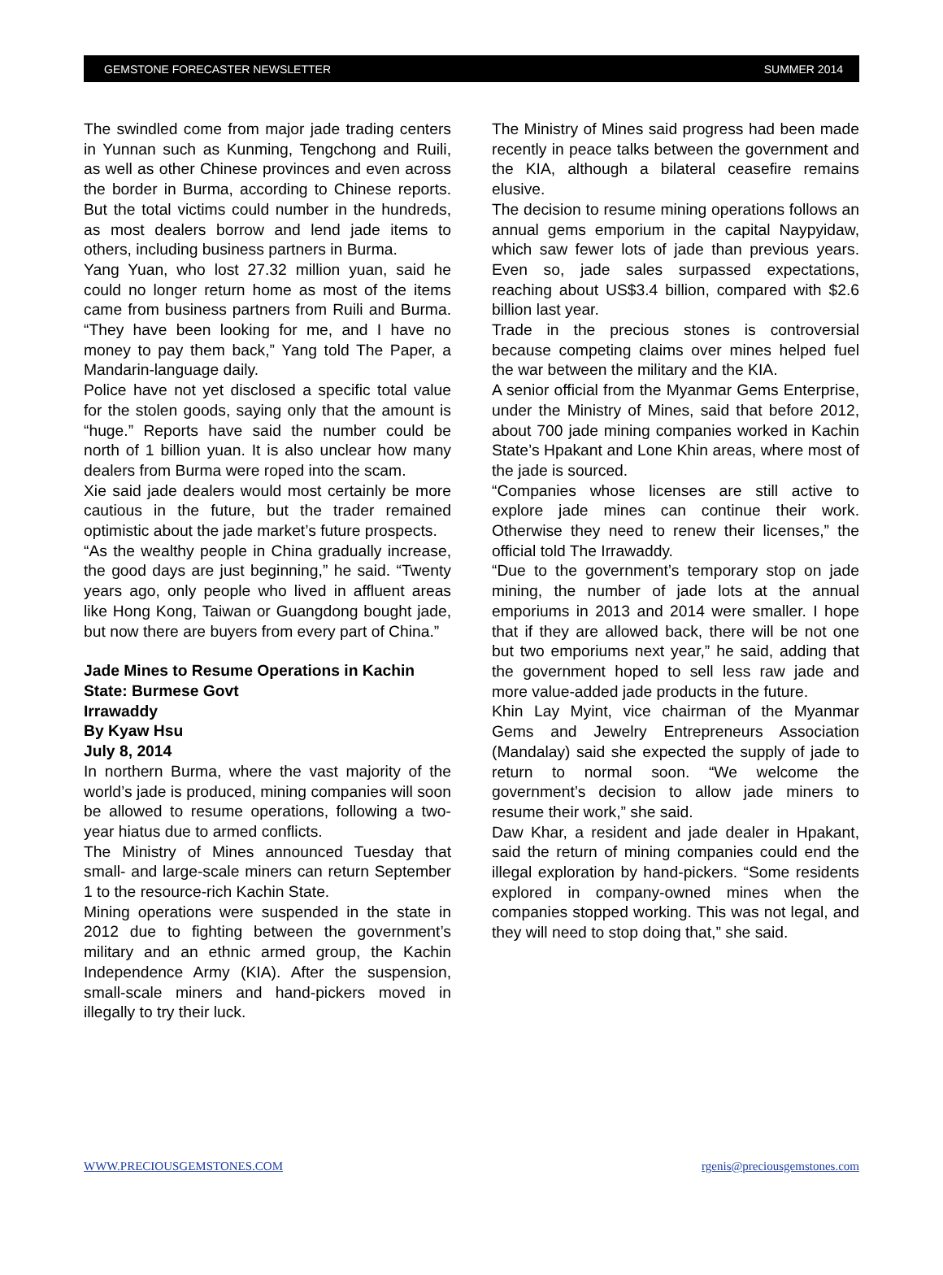GEMSTONE FORECASTER NEWSLETTER SUMMER 2014
The swindled come from major jade trading centers in Yunnan such as Kunming, Tengchong and Ruili, as well as other Chinese provinces and even across the border in Burma, according to Chinese reports. But the total victims could number in the hundreds, as most dealers borrow and lend jade items to others, including business partners in Burma.
Yang Yuan, who lost 27.32 million yuan, said he could no longer return home as most of the items came from business partners from Ruili and Burma. “They have been looking for me, and I have no money to pay them back,” Yang told The Paper, a Mandarin-language daily.
Police have not yet disclosed a specific total value for the stolen goods, saying only that the amount is “huge.” Reports have said the number could be north of 1 billion yuan. It is also unclear how many dealers from Burma were roped into the scam.
Xie said jade dealers would most certainly be more cautious in the future, but the trader remained optimistic about the jade market’s future prospects.
“As the wealthy people in China gradually increase, the good days are just beginning,” he said. “Twenty years ago, only people who lived in affluent areas like Hong Kong, Taiwan or Guangdong bought jade, but now there are buyers from every part of China.”
Jade Mines to Resume Operations in Kachin State: Burmese Govt
Irrawaddy
By Kyaw Hsu
July 8, 2014
In northern Burma, where the vast majority of the world’s jade is produced, mining companies will soon be allowed to resume operations, following a two-year hiatus due to armed conflicts.
The Ministry of Mines announced Tuesday that small- and large-scale miners can return September 1 to the resource-rich Kachin State.
Mining operations were suspended in the state in 2012 due to fighting between the government’s military and an ethnic armed group, the Kachin Independence Army (KIA). After the suspension, small-scale miners and hand-pickers moved in illegally to try their luck.
The Ministry of Mines said progress had been made recently in peace talks between the government and the KIA, although a bilateral ceasefire remains elusive.
The decision to resume mining operations follows an annual gems emporium in the capital Naypyidaw, which saw fewer lots of jade than previous years. Even so, jade sales surpassed expectations, reaching about US$3.4 billion, compared with $2.6 billion last year.
Trade in the precious stones is controversial because competing claims over mines helped fuel the war between the military and the KIA.
A senior official from the Myanmar Gems Enterprise, under the Ministry of Mines, said that before 2012, about 700 jade mining companies worked in Kachin State’s Hpakant and Lone Khin areas, where most of the jade is sourced.
“Companies whose licenses are still active to explore jade mines can continue their work. Otherwise they need to renew their licenses,” the official told The Irrawaddy.
“Due to the government’s temporary stop on jade mining, the number of jade lots at the annual emporiums in 2013 and 2014 were smaller. I hope that if they are allowed back, there will be not one but two emporiums next year,” he said, adding that the government hoped to sell less raw jade and more value-added jade products in the future.
Khin Lay Myint, vice chairman of the Myanmar Gems and Jewelry Entrepreneurs Association (Mandalay) said she expected the supply of jade to return to normal soon. “We welcome the government’s decision to allow jade miners to resume their work,” she said.
Daw Khar, a resident and jade dealer in Hpakant, said the return of mining companies could end the illegal exploration by hand-pickers. “Some residents explored in company-owned mines when the companies stopped working. This was not legal, and they will need to stop doing that,” she said.
WWW.PRECIOUSGEMSTONES.COM rgenis@preciousgemstones.com